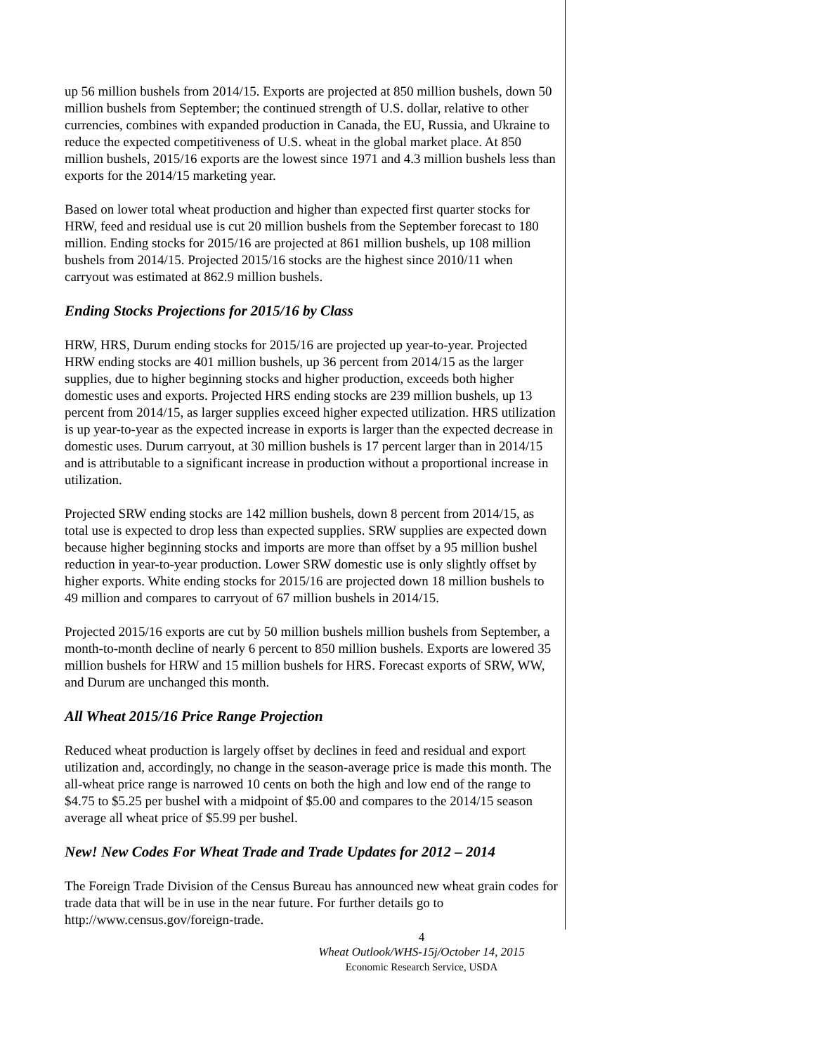up 56 million bushels from 2014/15. Exports are projected at 850 million bushels, down 50 million bushels from September; the continued strength of U.S. dollar, relative to other currencies, combines with expanded production in Canada, the EU, Russia, and Ukraine to reduce the expected competitiveness of U.S. wheat in the global market place. At 850 million bushels, 2015/16 exports are the lowest since 1971 and 4.3 million bushels less than exports for the 2014/15 marketing year.
Based on lower total wheat production and higher than expected first quarter stocks for HRW, feed and residual use is cut 20 million bushels from the September forecast to 180 million. Ending stocks for 2015/16 are projected at 861 million bushels, up 108 million bushels from 2014/15. Projected 2015/16 stocks are the highest since 2010/11 when carryout was estimated at 862.9 million bushels.
Ending Stocks Projections for 2015/16 by Class
HRW, HRS, Durum ending stocks for 2015/16 are projected up year-to-year. Projected HRW ending stocks are 401 million bushels, up 36 percent from 2014/15 as the larger supplies, due to higher beginning stocks and higher production, exceeds both higher domestic uses and exports. Projected HRS ending stocks are 239 million bushels, up 13 percent from 2014/15, as larger supplies exceed higher expected utilization. HRS utilization is up year-to-year as the expected increase in exports is larger than the expected decrease in domestic uses. Durum carryout, at 30 million bushels is 17 percent larger than in 2014/15 and is attributable to a significant increase in production without a proportional increase in utilization.
Projected SRW ending stocks are 142 million bushels, down 8 percent from 2014/15, as total use is expected to drop less than expected supplies. SRW supplies are expected down because higher beginning stocks and imports are more than offset by a 95 million bushel reduction in year-to-year production. Lower SRW domestic use is only slightly offset by higher exports. White ending stocks for 2015/16 are projected down 18 million bushels to 49 million and compares to carryout of 67 million bushels in 2014/15.
Projected 2015/16 exports are cut by 50 million bushels million bushels from September, a month-to-month decline of nearly 6 percent to 850 million bushels. Exports are lowered 35 million bushels for HRW and 15 million bushels for HRS. Forecast exports of SRW, WW, and Durum are unchanged this month.
All Wheat 2015/16 Price Range Projection
Reduced wheat production is largely offset by declines in feed and residual and export utilization and, accordingly, no change in the season-average price is made this month. The all-wheat price range is narrowed 10 cents on both the high and low end of the range to $4.75 to $5.25 per bushel with a midpoint of $5.00 and compares to the 2014/15 season average all wheat price of $5.99 per bushel.
New! New Codes For Wheat Trade and Trade Updates for 2012 – 2014
The Foreign Trade Division of the Census Bureau has announced new wheat grain codes for trade data that will be in use in the near future. For further details go to http://www.census.gov/foreign-trade.
4
Wheat Outlook/WHS-15j/October 14, 2015
Economic Research Service, USDA